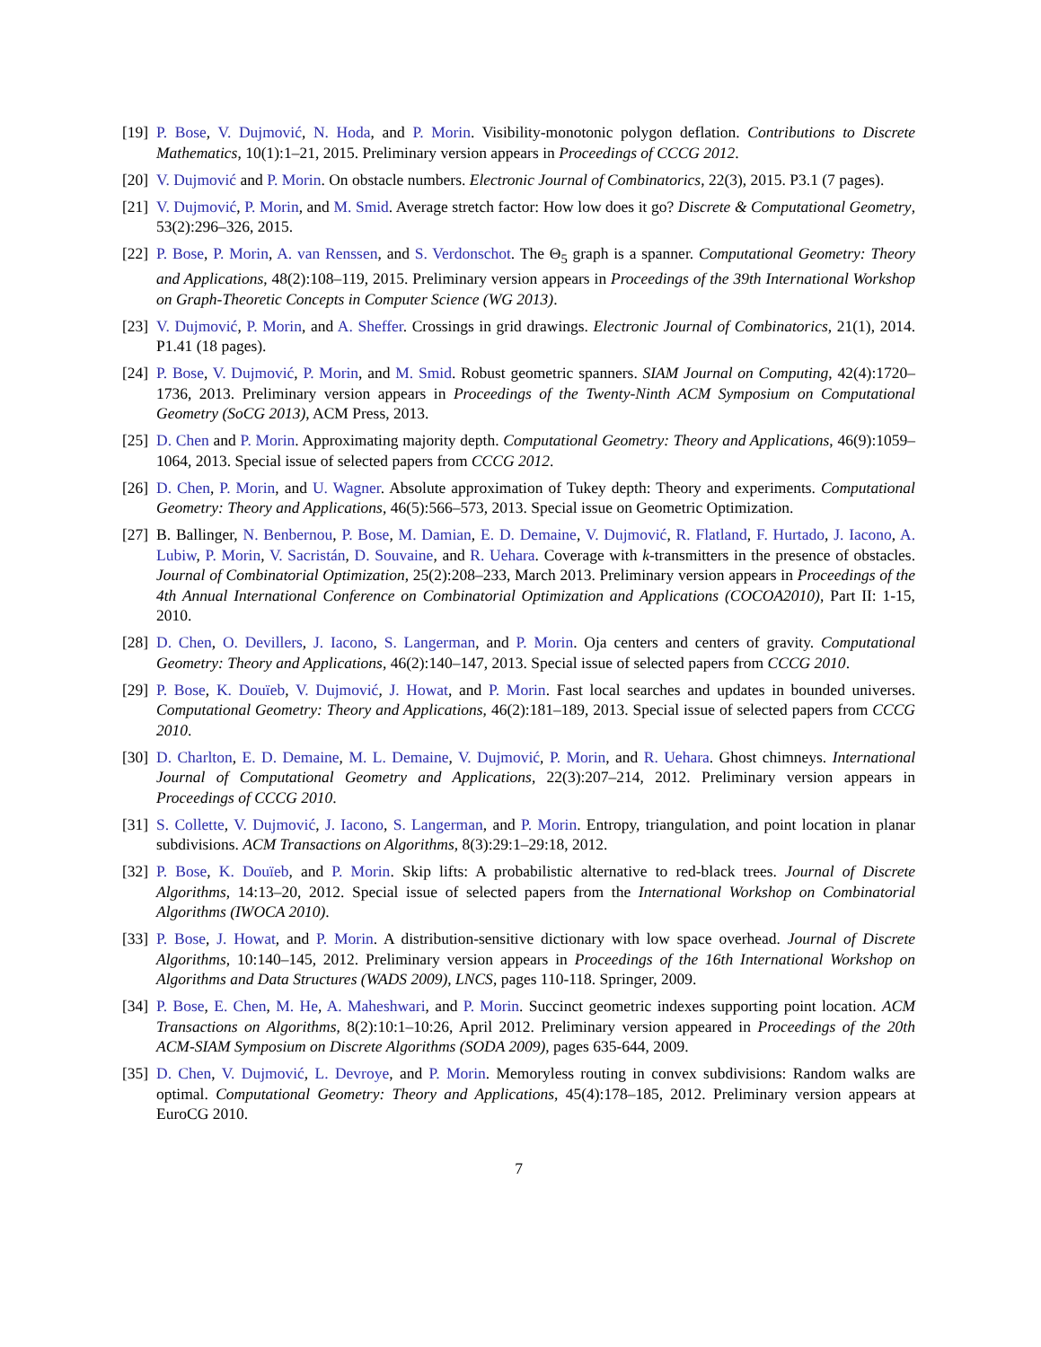[19] P. Bose, V. Dujmović, N. Hoda, and P. Morin. Visibility-monotonic polygon deflation. Contributions to Discrete Mathematics, 10(1):1–21, 2015. Preliminary version appears in Proceedings of CCCG 2012.
[20] V. Dujmović and P. Morin. On obstacle numbers. Electronic Journal of Combinatorics, 22(3), 2015. P3.1 (7 pages).
[21] V. Dujmović, P. Morin, and M. Smid. Average stretch factor: How low does it go? Discrete & Computational Geometry, 53(2):296–326, 2015.
[22] P. Bose, P. Morin, A. van Renssen, and S. Verdonschot. The Θ<sub>5</sub> graph is a spanner. Computational Geometry: Theory and Applications, 48(2):108–119, 2015. Preliminary version appears in Proceedings of the 39th International Workshop on Graph-Theoretic Concepts in Computer Science (WG 2013).
[23] V. Dujmović, P. Morin, and A. Sheffer. Crossings in grid drawings. Electronic Journal of Combinatorics, 21(1), 2014. P1.41 (18 pages).
[24] P. Bose, V. Dujmović, P. Morin, and M. Smid. Robust geometric spanners. SIAM Journal on Computing, 42(4):1720–1736, 2013. Preliminary version appears in Proceedings of the Twenty-Ninth ACM Symposium on Computational Geometry (SoCG 2013), ACM Press, 2013.
[25] D. Chen and P. Morin. Approximating majority depth. Computational Geometry: Theory and Applications, 46(9):1059–1064, 2013. Special issue of selected papers from CCCG 2012.
[26] D. Chen, P. Morin, and U. Wagner. Absolute approximation of Tukey depth: Theory and experiments. Computational Geometry: Theory and Applications, 46(5):566–573, 2013. Special issue on Geometric Optimization.
[27] B. Ballinger, N. Benbernou, P. Bose, M. Damian, E. D. Demaine, V. Dujmović, R. Flatland, F. Hurtado, J. Iacono, A. Lubiw, P. Morin, V. Sacristán, D. Souvaine, and R. Uehara. Coverage with k-transmitters in the presence of obstacles. Journal of Combinatorial Optimization, 25(2):208–233, March 2013. Preliminary version appears in Proceedings of the 4th Annual International Conference on Combinatorial Optimization and Applications (COCOA2010), Part II: 1-15, 2010.
[28] D. Chen, O. Devillers, J. Iacono, S. Langerman, and P. Morin. Oja centers and centers of gravity. Computational Geometry: Theory and Applications, 46(2):140–147, 2013. Special issue of selected papers from CCCG 2010.
[29] P. Bose, K. Douïeb, V. Dujmović, J. Howat, and P. Morin. Fast local searches and updates in bounded universes. Computational Geometry: Theory and Applications, 46(2):181–189, 2013. Special issue of selected papers from CCCG 2010.
[30] D. Charlton, E. D. Demaine, M. L. Demaine, V. Dujmović, P. Morin, and R. Uehara. Ghost chimneys. International Journal of Computational Geometry and Applications, 22(3):207–214, 2012. Preliminary version appears in Proceedings of CCCG 2010.
[31] S. Collette, V. Dujmović, J. Iacono, S. Langerman, and P. Morin. Entropy, triangulation, and point location in planar subdivisions. ACM Transactions on Algorithms, 8(3):29:1–29:18, 2012.
[32] P. Bose, K. Douïeb, and P. Morin. Skip lifts: A probabilistic alternative to red-black trees. Journal of Discrete Algorithms, 14:13–20, 2012. Special issue of selected papers from the International Workshop on Combinatorial Algorithms (IWOCA 2010).
[33] P. Bose, J. Howat, and P. Morin. A distribution-sensitive dictionary with low space overhead. Journal of Discrete Algorithms, 10:140–145, 2012. Preliminary version appears in Proceedings of the 16th International Workshop on Algorithms and Data Structures (WADS 2009), LNCS, pages 110-118. Springer, 2009.
[34] P. Bose, E. Chen, M. He, A. Maheshwari, and P. Morin. Succinct geometric indexes supporting point location. ACM Transactions on Algorithms, 8(2):10:1–10:26, April 2012. Preliminary version appeared in Proceedings of the 20th ACM-SIAM Symposium on Discrete Algorithms (SODA 2009), pages 635-644, 2009.
[35] D. Chen, V. Dujmović, L. Devroye, and P. Morin. Memoryless routing in convex subdivisions: Random walks are optimal. Computational Geometry: Theory and Applications, 45(4):178–185, 2012. Preliminary version appears at EuroCG 2010.
7